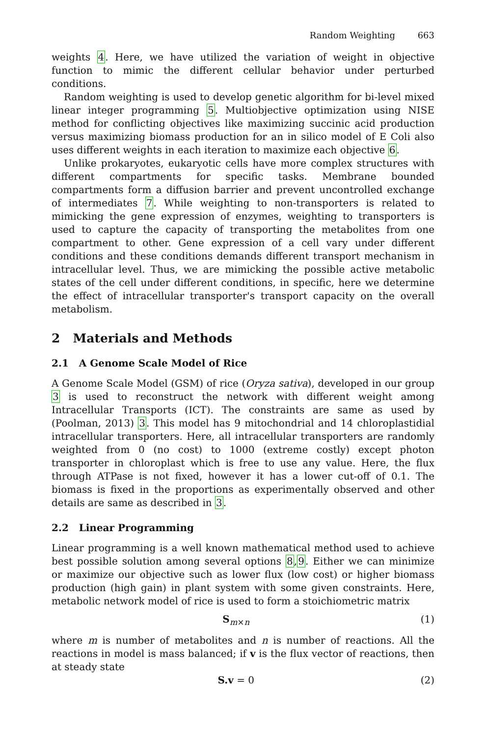Random Weighting 663
weights 4. Here, we have utilized the variation of weight in objective function to mimic the different cellular behavior under perturbed conditions.
Random weighting is used to develop genetic algorithm for bi-level mixed linear integer programming 5. Multiobjective optimization using NISE method for conflicting objectives like maximizing succinic acid production versus maximizing biomass production for an in silico model of E Coli also uses different weights in each iteration to maximize each objective 6.
Unlike prokaryotes, eukaryotic cells have more complex structures with different compartments for specific tasks. Membrane bounded compartments form a diffusion barrier and prevent uncontrolled exchange of intermediates 7. While weighting to non-transporters is related to mimicking the gene expression of enzymes, weighting to transporters is used to capture the capacity of transporting the metabolites from one compartment to other. Gene expression of a cell vary under different conditions and these conditions demands different transport mechanism in intracellular level. Thus, we are mimicking the possible active metabolic states of the cell under different conditions, in specific, here we determine the effect of intracellular transporter's transport capacity on the overall metabolism.
2 Materials and Methods
2.1 A Genome Scale Model of Rice
A Genome Scale Model (GSM) of rice (Oryza sativa), developed in our group 3 is used to reconstruct the network with different weight among Intracellular Transports (ICT). The constraints are same as used by (Poolman, 2013) 3. This model has 9 mitochondrial and 14 chloroplastidial intracellular transporters. Here, all intracellular transporters are randomly weighted from 0 (no cost) to 1000 (extreme costly) except photon transporter in chloroplast which is free to use any value. Here, the flux through ATPase is not fixed, however it has a lower cut-off of 0.1. The biomass is fixed in the proportions as experimentally observed and other details are same as described in 3.
2.2 Linear Programming
Linear programming is a well known mathematical method used to achieve best possible solution among several options 8,9. Either we can minimize or maximize our objective such as lower flux (low cost) or higher biomass production (high gain) in plant system with some given constraints. Here, metabolic network model of rice is used to form a stoichiometric matrix
S<sub>m×n</sub> (1)
where m is number of metabolites and n is number of reactions. All the reactions in model is mass balanced; if v is the flux vector of reactions, then at steady state
S.v = 0 (2)